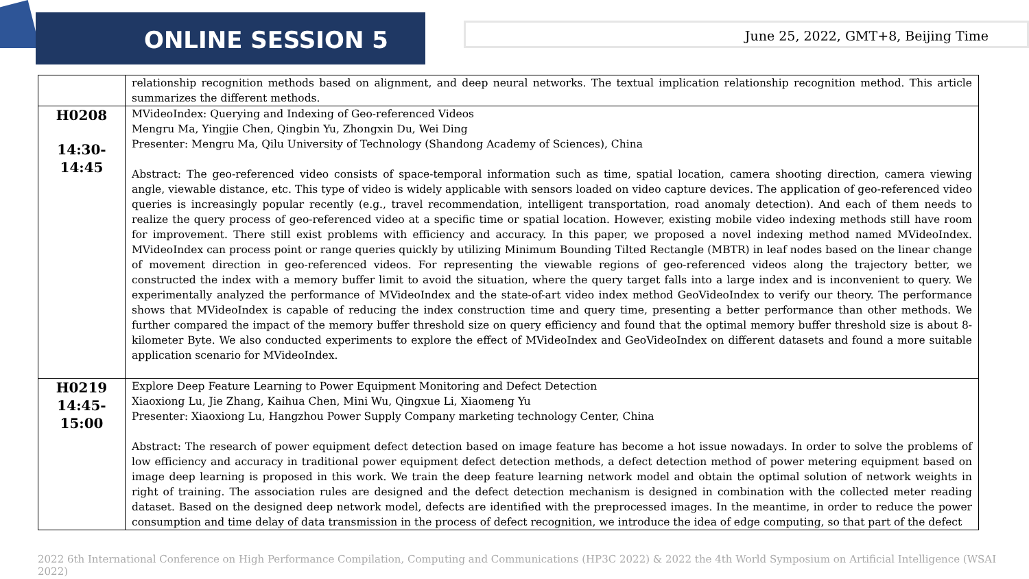ONLINE SESSION 5 June 25, 2022, GMT+8, Beijing Time
| | relationship recognition methods based on alignment, and deep neural networks. The textual implication relationship recognition method. This article summarizes the different methods. |
| H0208 14:30-14:45 | MVideoIndex: Querying and Indexing of Geo-referenced Videos Mengru Ma, Yingjie Chen, Qingbin Yu, Zhongxin Du, Wei Ding Presenter: Mengru Ma, Qilu University of Technology (Shandong Academy of Sciences), China Abstract: The geo-referenced video consists of space-temporal information such as time, spatial location, camera shooting direction, camera viewing angle, viewable distance, etc. This type of video is widely applicable with sensors loaded on video capture devices. The application of geo-referenced video queries is increasingly popular recently (e.g., travel recommendation, intelligent transportation, road anomaly detection). And each of them needs to realize the query process of geo-referenced video at a specific time or spatial location. However, existing mobile video indexing methods still have room for improvement. There still exist problems with efficiency and accuracy. In this paper, we proposed a novel indexing method named MVideoIndex. MVideoIndex can process point or range queries quickly by utilizing Minimum Bounding Tilted Rectangle (MBTR) in leaf nodes based on the linear change of movement direction in geo-referenced videos. For representing the viewable regions of geo-referenced videos along the trajectory better, we constructed the index with a memory buffer limit to avoid the situation, where the query target falls into a large index and is inconvenient to query. We experimentally analyzed the performance of MVideoIndex and the state-of-art video index method GeoVideoIndex to verify our theory. The performance shows that MVideoIndex is capable of reducing the index construction time and query time, presenting a better performance than other methods. We further compared the impact of the memory buffer threshold size on query efficiency and found that the optimal memory buffer threshold size is about 8-kilometer Byte. We also conducted experiments to explore the effect of MVideoIndex and GeoVideoIndex on different datasets and found a more suitable application scenario for MVideoIndex. |
| H0219 14:45-15:00 | Explore Deep Feature Learning to Power Equipment Monitoring and Defect Detection Xiaoxiong Lu, Jie Zhang, Kaihua Chen, Mini Wu, Qingxue Li, Xiaomeng Yu Presenter: Xiaoxiong Lu, Hangzhou Power Supply Company marketing technology Center, China Abstract: The research of power equipment defect detection based on image feature has become a hot issue nowadays. In order to solve the problems of low efficiency and accuracy in traditional power equipment defect detection methods, a defect detection method of power metering equipment based on image deep learning is proposed in this work. We train the deep feature learning network model and obtain the optimal solution of network weights in right of training. The association rules are designed and the defect detection mechanism is designed in combination with the collected meter reading dataset. Based on the designed deep network model, defects are identified with the preprocessed images. In the meantime, in order to reduce the power consumption and time delay of data transmission in the process of defect recognition, we introduce the idea of edge computing, so that part of the defect |
2022 6th International Conference on High Performance Compilation, Computing and Communications (HP3C 2022) & 2022 the 4th World Symposium on Artificial Intelligence (WSAI 2022)